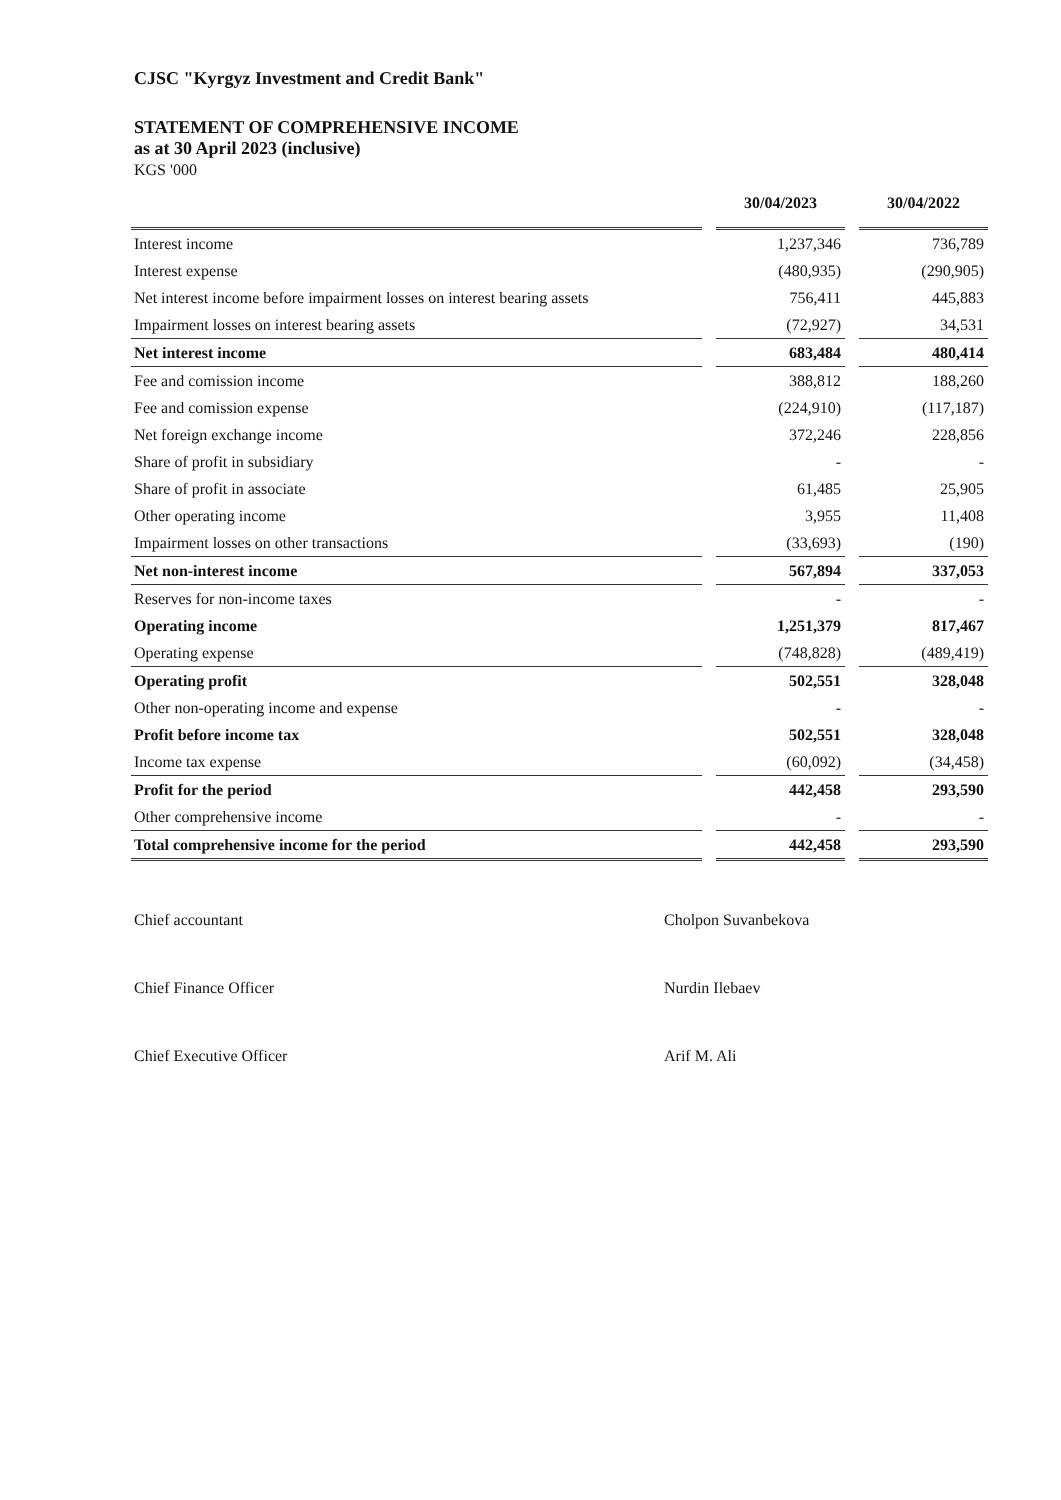CJSC "Kyrgyz Investment and Credit Bank"
STATEMENT OF COMPREHENSIVE INCOME
as at 30 April 2023 (inclusive)
KGS '000
| | | 30/04/2023 | | 30/04/2022 |
| --- | --- | --- | --- | --- |
| Interest income | | 1,237,346 | | 736,789 |
| Interest expense | | (480,935) | | (290,905) |
| Net interest income before impairment losses on interest bearing assets | | 756,411 | | 445,883 |
| Impairment losses on interest bearing assets | | (72,927) | | 34,531 |
| Net interest income | | 683,484 | | 480,414 |
| Fee and comission income | | 388,812 | | 188,260 |
| Fee and comission expense | | (224,910) | | (117,187) |
| Net foreign exchange income | | 372,246 | | 228,856 |
| Share of profit in subsidiary | | - | | - |
| Share of profit in associate | | 61,485 | | 25,905 |
| Other operating income | | 3,955 | | 11,408 |
| Impairment losses on other transactions | | (33,693) | | (190) |
| Net non-interest income | | 567,894 | | 337,053 |
| Reserves for non-income taxes | | - | | - |
| Operating income | | 1,251,379 | | 817,467 |
| Operating expense | | (748,828) | | (489,419) |
| Operating profit | | 502,551 | | 328,048 |
| Other non-operating income and expense | | - | | - |
| Profit before income tax | | 502,551 | | 328,048 |
| Income tax expense | | (60,092) | | (34,458) |
| Profit for the period | | 442,458 | | 293,590 |
| Other comprehensive income | | - | | - |
| Total comprehensive income for the period | | 442,458 | | 293,590 |
Chief accountant Cholpon Suvanbekova
Chief Finance Officer Nurdin Ilebaev
Chief Executive Officer Arif M. Ali